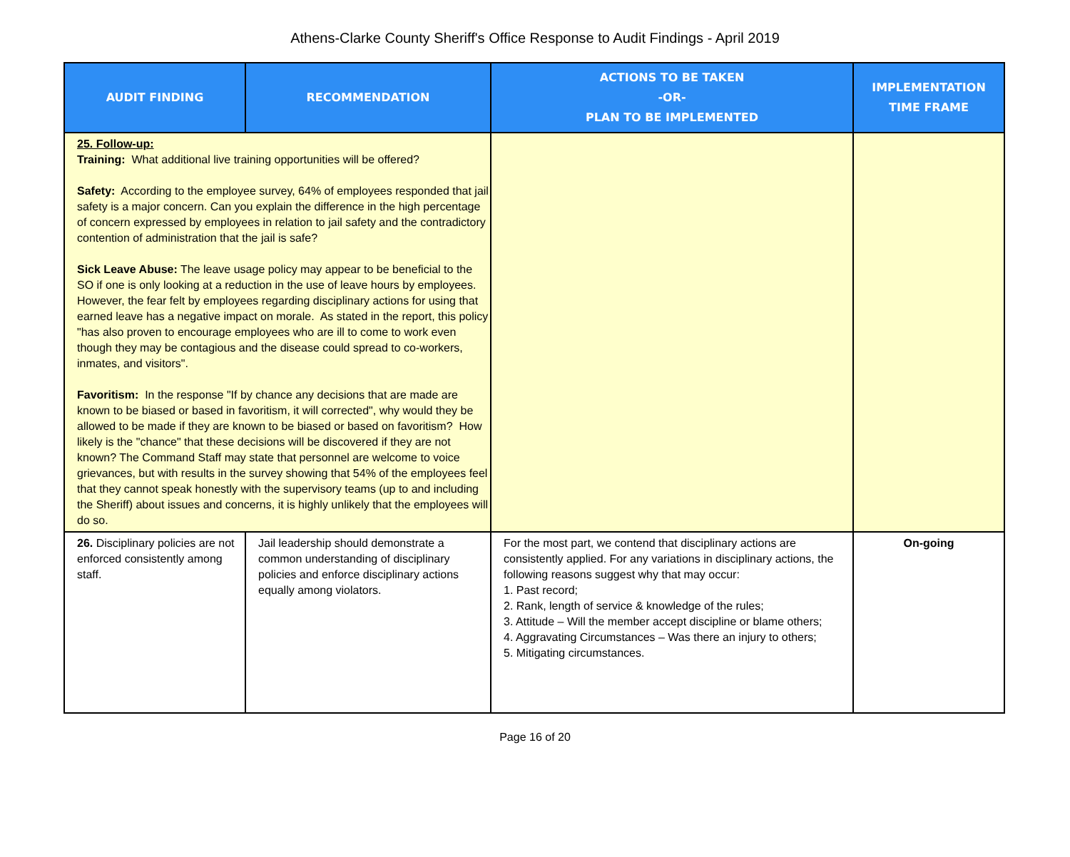Athens-Clarke County Sheriff's Office Response to Audit Findings - April 2019
| AUDIT FINDING | RECOMMENDATION | ACTIONS TO BE TAKEN -OR- PLAN TO BE IMPLEMENTED | IMPLEMENTATION TIME FRAME |
| --- | --- | --- | --- |
| 25. Follow-up: Training: What additional live training opportunities will be offered? Safety: According to the employee survey, 64% of employees responded that jail safety is a major concern. Can you explain the difference in the high percentage of concern expressed by employees in relation to jail safety and the contradictory contention of administration that the jail is safe? Sick Leave Abuse: The leave usage policy may appear to be beneficial to the SO if one is only looking at a reduction in the use of leave hours by employees. However, the fear felt by employees regarding disciplinary actions for using that earned leave has a negative impact on morale. As stated in the report, this policy "has also proven to encourage employees who are ill to come to work even though they may be contagious and the disease could spread to co-workers, inmates, and visitors". Favoritism: In the response "If by chance any decisions that are made are known to be biased or based in favoritism, it will corrected", why would they be allowed to be made if they are known to be biased or based on favoritism? How likely is the "chance" that these decisions will be discovered if they are not known? The Command Staff may state that personnel are welcome to voice grievances, but with results in the survey showing that 54% of the employees feel that they cannot speak honestly with the supervisory teams (up to and including the Sheriff) about issues and concerns, it is highly unlikely that the employees will do so. | | | |
| 26. Disciplinary policies are not enforced consistently among staff. | Jail leadership should demonstrate a common understanding of disciplinary policies and enforce disciplinary actions equally among violators. | For the most part, we contend that disciplinary actions are consistently applied. For any variations in disciplinary actions, the following reasons suggest why that may occur: 1. Past record; 2. Rank, length of service & knowledge of the rules; 3. Attitude – Will the member accept discipline or blame others; 4. Aggravating Circumstances – Was there an injury to others; 5. Mitigating circumstances. | On-going |
Page 16 of 20